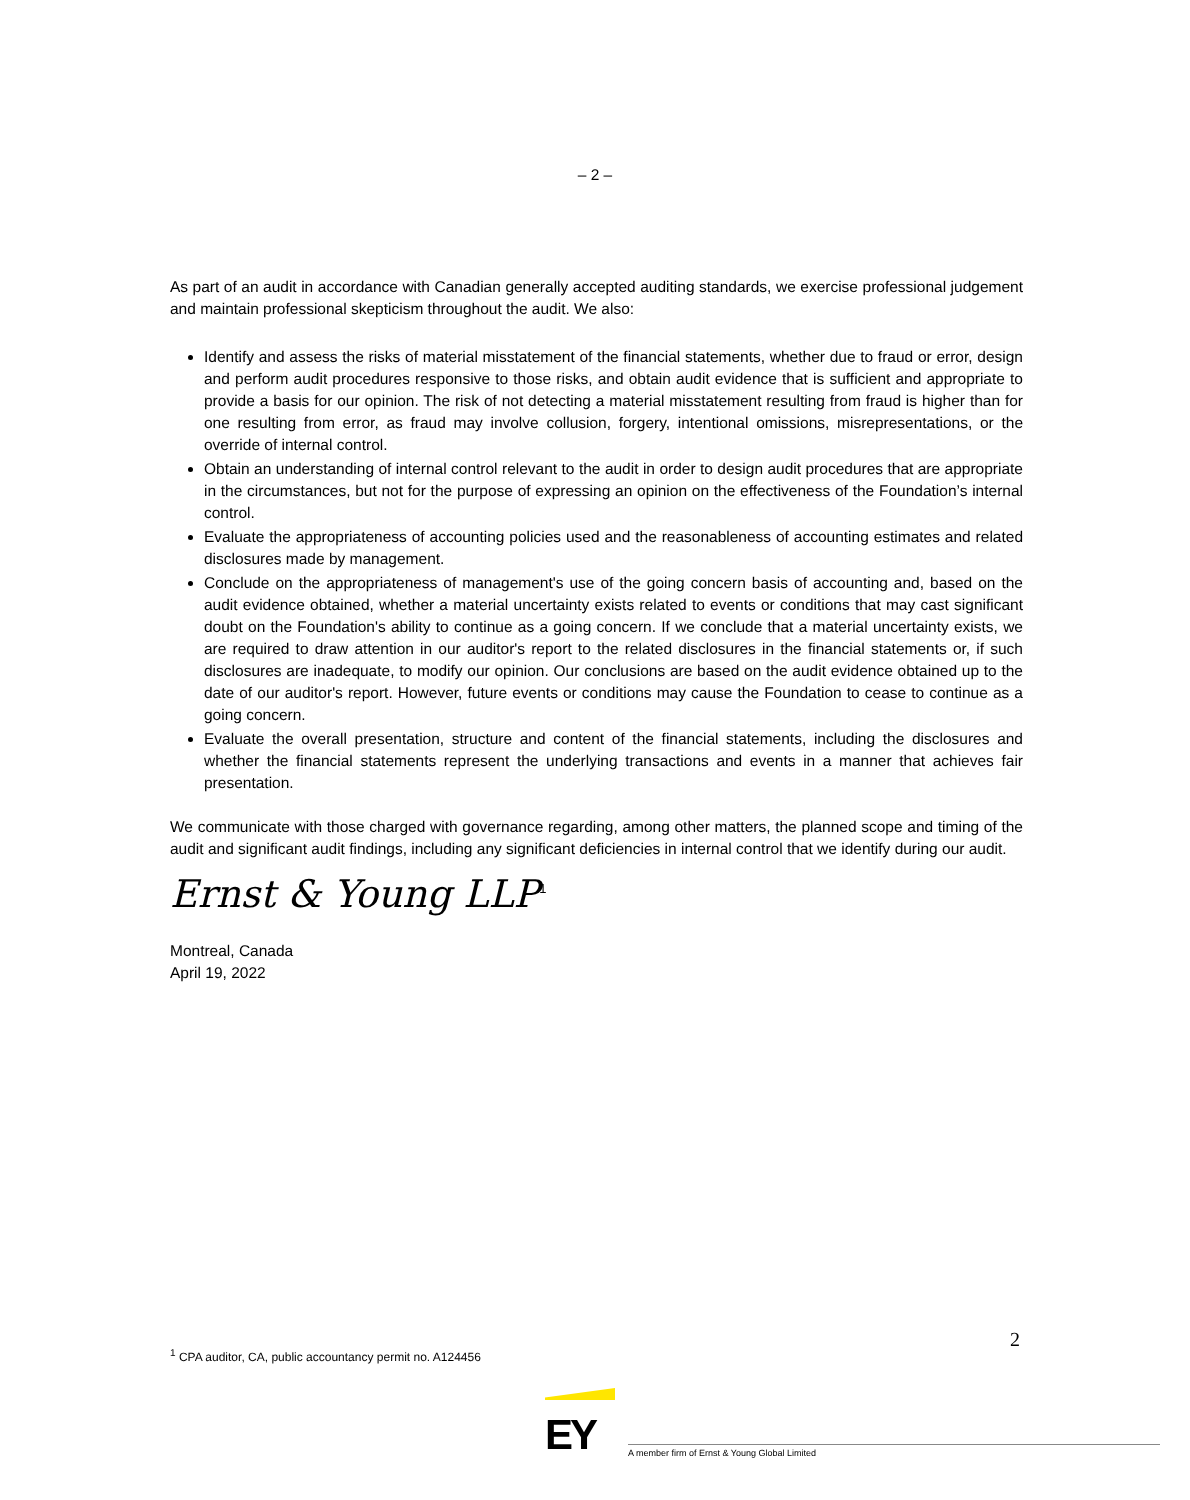– 2 –
As part of an audit in accordance with Canadian generally accepted auditing standards, we exercise professional judgement and maintain professional skepticism throughout the audit. We also:
Identify and assess the risks of material misstatement of the financial statements, whether due to fraud or error, design and perform audit procedures responsive to those risks, and obtain audit evidence that is sufficient and appropriate to provide a basis for our opinion. The risk of not detecting a material misstatement resulting from fraud is higher than for one resulting from error, as fraud may involve collusion, forgery, intentional omissions, misrepresentations, or the override of internal control.
Obtain an understanding of internal control relevant to the audit in order to design audit procedures that are appropriate in the circumstances, but not for the purpose of expressing an opinion on the effectiveness of the Foundation’s internal control.
Evaluate the appropriateness of accounting policies used and the reasonableness of accounting estimates and related disclosures made by management.
Conclude on the appropriateness of management's use of the going concern basis of accounting and, based on the audit evidence obtained, whether a material uncertainty exists related to events or conditions that may cast significant doubt on the Foundation's ability to continue as a going concern. If we conclude that a material uncertainty exists, we are required to draw attention in our auditor's report to the related disclosures in the financial statements or, if such disclosures are inadequate, to modify our opinion. Our conclusions are based on the audit evidence obtained up to the date of our auditor's report. However, future events or conditions may cause the Foundation to cease to continue as a going concern.
Evaluate the overall presentation, structure and content of the financial statements, including the disclosures and whether the financial statements represent the underlying transactions and events in a manner that achieves fair presentation.
We communicate with those charged with governance regarding, among other matters, the planned scope and timing of the audit and significant audit findings, including any significant deficiencies in internal control that we identify during our audit.
Ernst & Young LLP<sup>1</sup>
Montreal, Canada
April 19, 2022
2
<sup>1</sup> CPA auditor, CA, public accountancy permit no. A124456
EY A member firm of Ernst & Young Global Limited